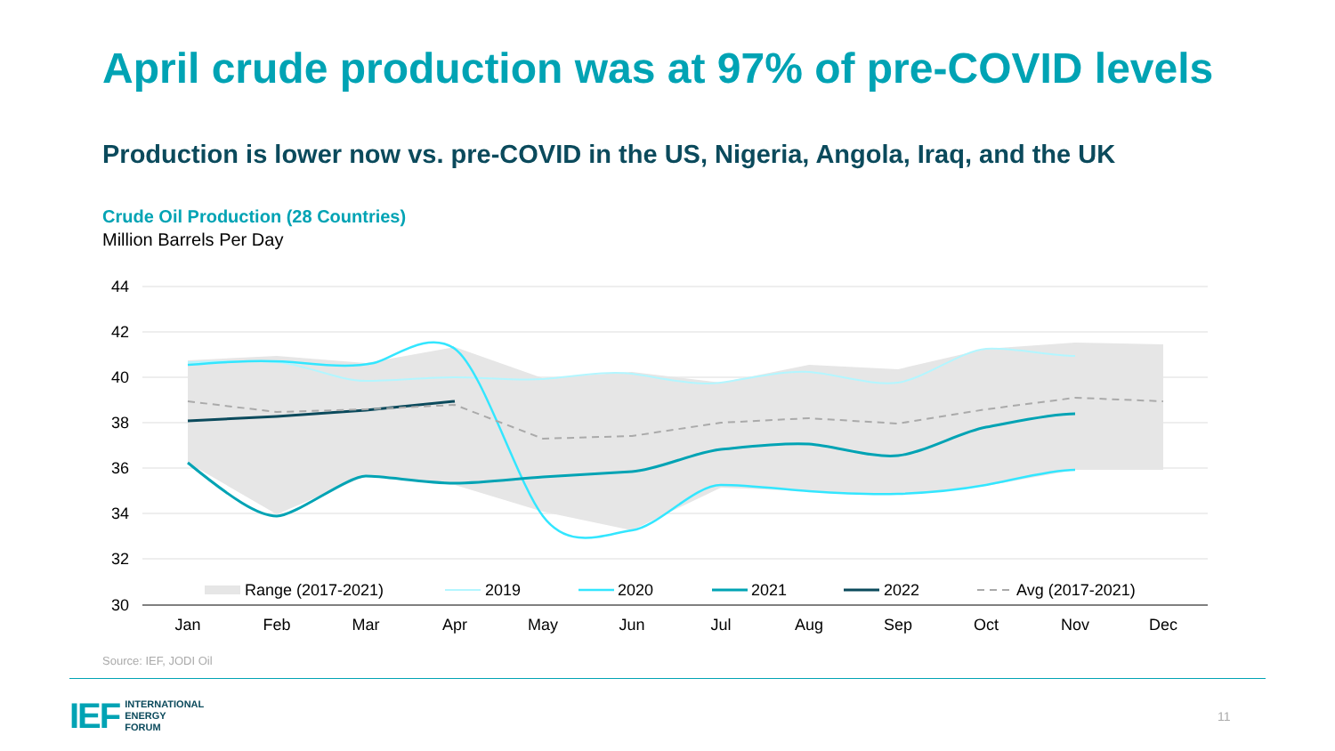April crude production was at 97% of pre-COVID levels
Production is lower now vs. pre-COVID in the US, Nigeria, Angola, Iraq, and the UK
Crude Oil Production (28 Countries)
Million Barrels Per Day
44
42
40
38
36
34
32
30
Jan
Feb
Mar
Apr
May
Jun
Jul
Aug
Sep
Oct
Nov
Dec
Range (2017-2021)
2019
2020
2021
2022
Avg (2017-2021)
Source: IEF, JODI Oil
IEF INTERNATIONAL
ENERGY
FORUM
11